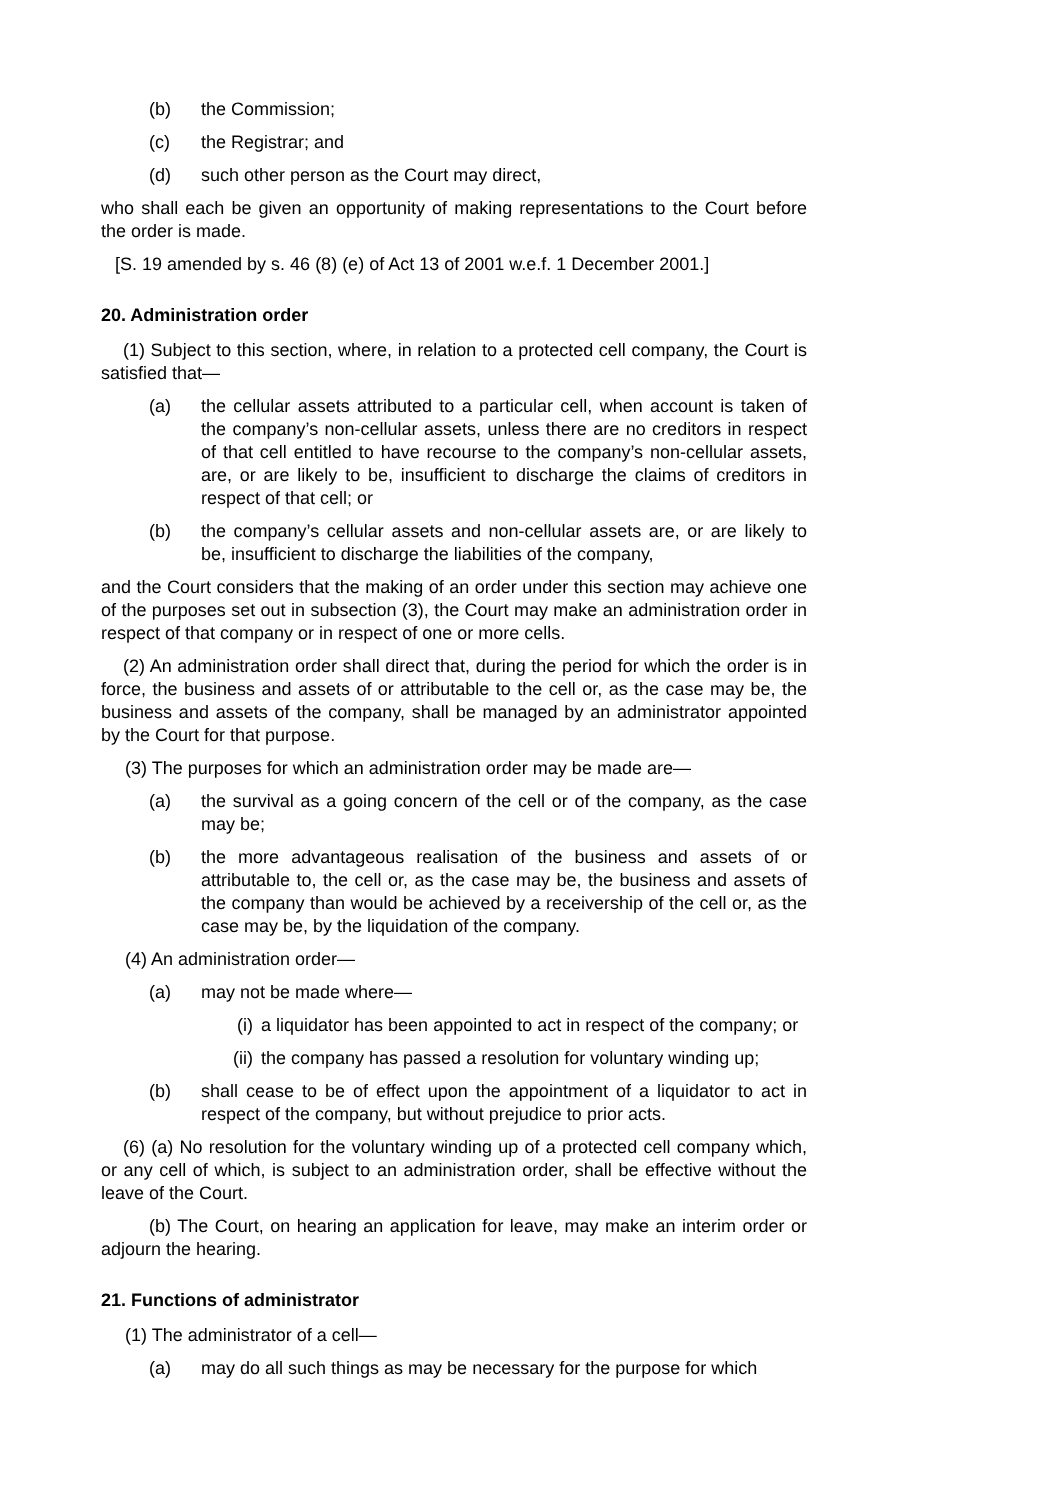(b) the Commission;
(c) the Registrar; and
(d) such other person as the Court may direct,
who shall each be given an opportunity of making representations to the Court before the order is made.
[S. 19 amended by s. 46 (8) (e) of Act 13 of 2001 w.e.f. 1 December 2001.]
20. Administration order
(1) Subject to this section, where, in relation to a protected cell company, the Court is satisfied that—
(a) the cellular assets attributed to a particular cell, when account is taken of the company’s non-cellular assets, unless there are no creditors in respect of that cell entitled to have recourse to the company’s non-cellular assets, are, or are likely to be, insufficient to discharge the claims of creditors in respect of that cell; or
(b) the company’s cellular assets and non-cellular assets are, or are likely to be, insufficient to discharge the liabilities of the company,
and the Court considers that the making of an order under this section may achieve one of the purposes set out in subsection (3), the Court may make an administration order in respect of that company or in respect of one or more cells.
(2) An administration order shall direct that, during the period for which the order is in force, the business and assets of or attributable to the cell or, as the case may be, the business and assets of the company, shall be managed by an administrator appointed by the Court for that purpose.
(3) The purposes for which an administration order may be made are—
(a) the survival as a going concern of the cell or of the company, as the case may be;
(b) the more advantageous realisation of the business and assets of or attributable to, the cell or, as the case may be, the business and assets of the company than would be achieved by a receivership of the cell or, as the case may be, by the liquidation of the company.
(4) An administration order—
(a) may not be made where—
(i) a liquidator has been appointed to act in respect of the company; or
(ii) the company has passed a resolution for voluntary winding up;
(b) shall cease to be of effect upon the appointment of a liquidator to act in respect of the company, but without prejudice to prior acts.
(6) (a) No resolution for the voluntary winding up of a protected cell company which, or any cell of which, is subject to an administration order, shall be effective without the leave of the Court.
(b) The Court, on hearing an application for leave, may make an interim order or adjourn the hearing.
21. Functions of administrator
(1) The administrator of a cell—
(a) may do all such things as may be necessary for the purpose for which